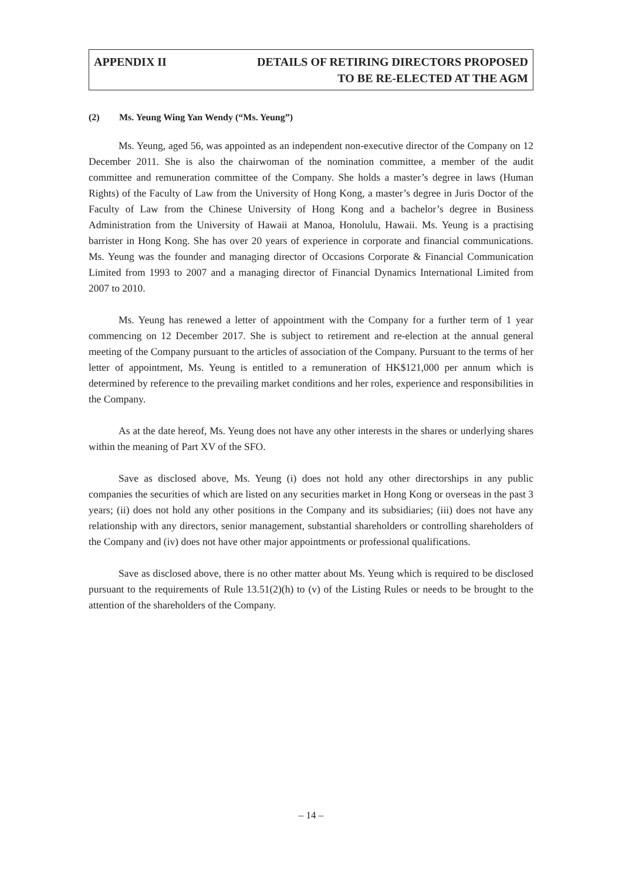APPENDIX II DETAILS OF RETIRING DIRECTORS PROPOSED
TO BE RE-ELECTED AT THE AGM
(2) Ms. Yeung Wing Yan Wendy (“Ms. Yeung”)
Ms. Yeung, aged 56, was appointed as an independent non-executive director of the Company on 12 December 2011. She is also the chairwoman of the nomination committee, a member of the audit committee and remuneration committee of the Company. She holds a master’s degree in laws (Human Rights) of the Faculty of Law from the University of Hong Kong, a master’s degree in Juris Doctor of the Faculty of Law from the Chinese University of Hong Kong and a bachelor’s degree in Business Administration from the University of Hawaii at Manoa, Honolulu, Hawaii. Ms. Yeung is a practising barrister in Hong Kong. She has over 20 years of experience in corporate and financial communications. Ms. Yeung was the founder and managing director of Occasions Corporate & Financial Communication Limited from 1993 to 2007 and a managing director of Financial Dynamics International Limited from 2007 to 2010.
Ms. Yeung has renewed a letter of appointment with the Company for a further term of 1 year commencing on 12 December 2017. She is subject to retirement and re-election at the annual general meeting of the Company pursuant to the articles of association of the Company. Pursuant to the terms of her letter of appointment, Ms. Yeung is entitled to a remuneration of HK$121,000 per annum which is determined by reference to the prevailing market conditions and her roles, experience and responsibilities in the Company.
As at the date hereof, Ms. Yeung does not have any other interests in the shares or underlying shares within the meaning of Part XV of the SFO.
Save as disclosed above, Ms. Yeung (i) does not hold any other directorships in any public companies the securities of which are listed on any securities market in Hong Kong or overseas in the past 3 years; (ii) does not hold any other positions in the Company and its subsidiaries; (iii) does not have any relationship with any directors, senior management, substantial shareholders or controlling shareholders of the Company and (iv) does not have other major appointments or professional qualifications.
Save as disclosed above, there is no other matter about Ms. Yeung which is required to be disclosed pursuant to the requirements of Rule 13.51(2)(h) to (v) of the Listing Rules or needs to be brought to the attention of the shareholders of the Company.
– 14 –